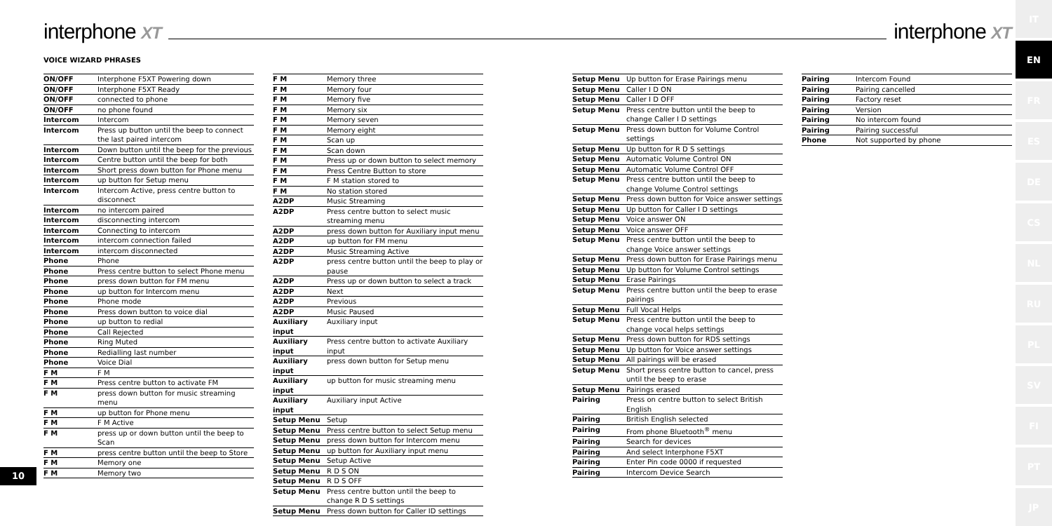interphone XT interphone XT
VOICE WIZARD PHRASES
| ON/OFF | Interphone F5XT Powering down |
| ON/OFF | Interphone F5XT Ready |
| ON/OFF | connected to phone |
| ON/OFF | no phone found |
| Intercom | Intercom |
| Intercom | Press up button until the beep to connect the last paired intercom |
| Intercom | Down button until the beep for the previous |
| Intercom | Centre button until the beep for both |
| Intercom | Short press down button for Phone menu |
| Intercom | up button for Setup menu |
| Intercom | Intercom Active, press centre button to disconnect |
| Intercom | no intercom paired |
| Intercom | disconnecting intercom |
| Intercom | Connecting to intercom |
| Intercom | intercom connection failed |
| Intercom | intercom disconnected |
| Phone | Phone |
| Phone | Press centre button to select Phone menu |
| Phone | press down button for FM menu |
| Phone | up button for Intercom menu |
| Phone | Phone mode |
| Phone | Press down button to voice dial |
| Phone | up button to redial |
| Phone | Call Rejected |
| Phone | Ring Muted |
| Phone | Redialling last number |
| Phone | Voice Dial |
| F M | F M |
| F M | Press centre button to activate FM |
| F M | press down button for music streaming menu |
| F M | up button for Phone menu |
| F M | F M Active |
| F M | press up or down button until the beep to Scan |
| F M | press centre button until the beep to Store |
| F M | Memory one |
| F M | Memory two |
| F M | Memory three |
| F M | Memory four |
| F M | Memory five |
| F M | Memory six |
| F M | Memory seven |
| F M | Memory eight |
| F M | Scan up |
| F M | Scan down |
| F M | Press up or down button to select memory |
| F M | Press Centre Button to store |
| F M | F M station stored to |
| F M | No station stored |
| A2DP | Music Streaming |
| A2DP | Press centre button to select music streaming menu |
| A2DP | press down button for Auxiliary input menu |
| A2DP | up button for FM menu |
| A2DP | Music Streaming Active |
| A2DP | press centre button until the beep to play or pause |
| A2DP | Press up or down button to select a track |
| A2DP | Next |
| A2DP | Previous |
| A2DP | Music Paused |
| Auxiliary input | Auxiliary input |
| Auxiliary input | Press centre button to activate Auxiliary input |
| Auxiliary input | press down button for Setup menu |
| Auxiliary input | up button for music streaming menu |
| Auxiliary input | Auxiliary input Active |
| Setup Menu | Setup |
| Setup Menu | Press centre button to select Setup menu |
| Setup Menu | press down button for Intercom menu |
| Setup Menu | up button for Auxiliary input menu |
| Setup Menu | Setup Active |
| Setup Menu | R D S ON |
| Setup Menu | R D S OFF |
| Setup Menu | Press centre button until the beep to change R D S settings |
| Setup Menu | Press down button for Caller ID settings |
| Setup Menu | Up button for Erase Pairings menu |
| Setup Menu | Caller I D ON |
| Setup Menu | Caller I D OFF |
| Setup Menu | Press centre button until the beep to change Caller I D settings |
| Setup Menu | Press down button for Volume Control settings |
| Setup Menu | Up button for R D S settings |
| Setup Menu | Automatic Volume Control ON |
| Setup Menu | Automatic Volume Control OFF |
| Setup Menu | Press centre button until the beep to change Volume Control settings |
| Setup Menu | Press down button for Voice answer settings |
| Setup Menu | Up button for Caller I D settings |
| Setup Menu | Voice answer ON |
| Setup Menu | Voice answer OFF |
| Setup Menu | Press centre button until the beep to change Voice answer settings |
| Setup Menu | Press down button for Erase Pairings menu |
| Setup Menu | Up button for Volume Control settings |
| Setup Menu | Erase Pairings |
| Setup Menu | Press centre button until the beep to erase pairings |
| Setup Menu | Full Vocal Helps |
| Setup Menu | Press centre button until the beep to change vocal helps settings |
| Setup Menu | Press down button for RDS settings |
| Setup Menu | Up button for Voice answer settings |
| Setup Menu | All pairings will be erased |
| Setup Menu | Short press centre button to cancel, press until the beep to erase |
| Setup Menu | Pairings erased |
| Pairing | Press on centre button to select British English |
| Pairing | British English selected |
| Pairing | From phone Bluetooth<sup>®</sup> menu |
| Pairing | Search for devices |
| Pairing | And select Interphone F5XT |
| Pairing | Enter Pin code 0000 if requested |
| Pairing | Intercom Device Search |
| Pairing | Intercom Found |
| Pairing | Pairing cancelled |
| Pairing | Factory reset |
| Pairing | Version |
| Pairing | No intercom found |
| Pairing | Pairing successful |
| Phone | Not supported by phone |
10
IT
EN
FR
ES
DE
CS
NL
RU
PL
SV
FI
PT
JP